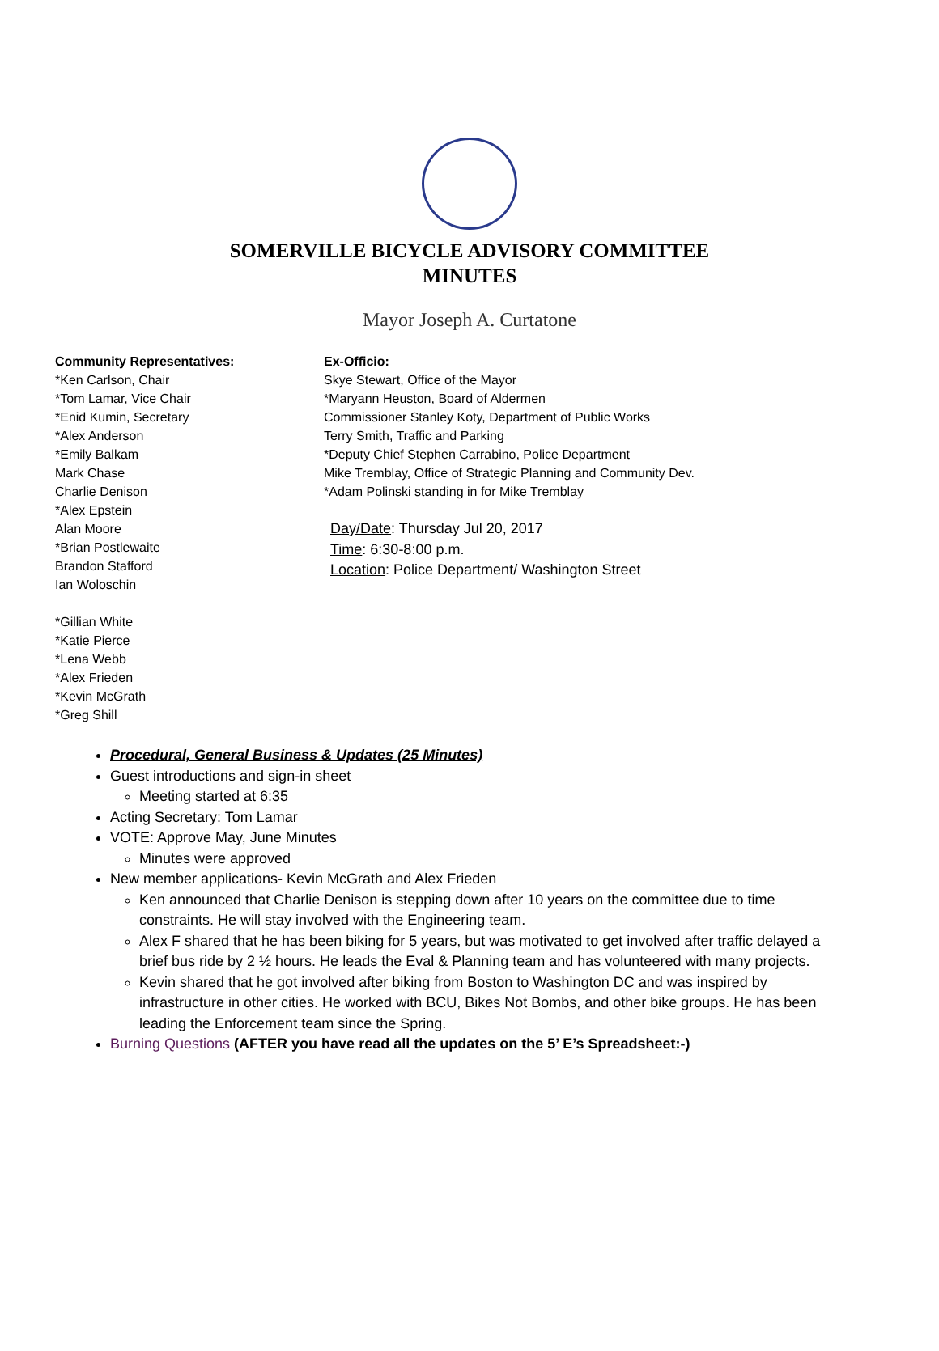SOMERVILLE BICYCLE ADVISORY COMMITTEE
MINUTES
Mayor Joseph A. Curtatone
Community Representatives:
*Ken Carlson, Chair
*Tom Lamar, Vice Chair
*Enid Kumin, Secretary
*Alex Anderson
*Emily Balkam
Mark Chase
Charlie Denison
*Alex Epstein
Alan Moore
*Brian Postlewaite
Brandon Stafford
Ian Woloschin
*Gillian White
*Katie Pierce
*Lena Webb
*Alex Frieden
*Kevin McGrath
*Greg Shill
Ex-Officio:
Skye Stewart, Office of the Mayor
*Maryann Heuston, Board of Aldermen
Commissioner Stanley Koty, Department of Public Works
Terry Smith, Traffic and Parking
*Deputy Chief Stephen Carrabino, Police Department
Mike Tremblay, Office of Strategic Planning and Community Dev.
*Adam Polinski standing in for Mike Tremblay
Day/Date: Thursday Jul 20, 2017
Time: 6:30-8:00 p.m.
Location: Police Department/ Washington Street
Procedural, General Business & Updates (25 Minutes)
Guest introductions and sign-in sheet
Meeting started at 6:35
Acting Secretary: Tom Lamar
VOTE: Approve May, June Minutes
Minutes were approved
New member applications- Kevin McGrath and Alex Frieden
Ken announced that Charlie Denison is stepping down after 10 years on the committee due to time constraints. He will stay involved with the Engineering team.
Alex F shared that he has been biking for 5 years, but was motivated to get involved after traffic delayed a brief bus ride by 2 ½ hours. He leads the Eval & Planning team and has volunteered with many projects.
Kevin shared that he got involved after biking from Boston to Washington DC and was inspired by infrastructure in other cities. He worked with BCU, Bikes Not Bombs, and other bike groups. He has been leading the Enforcement team since the Spring.
Burning Questions (AFTER you have read all the updates on the 5’ E’s Spreadsheet:-)